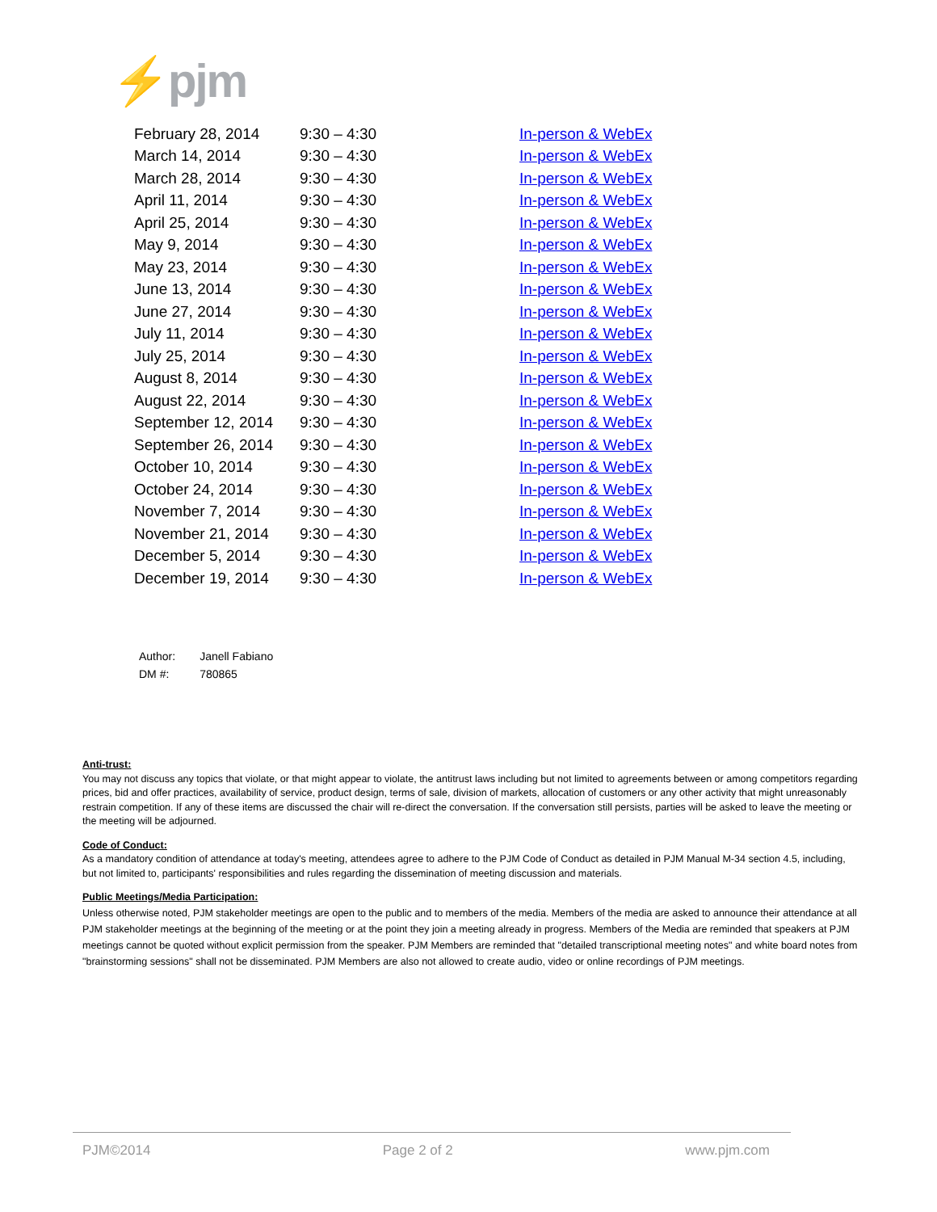⚡pjm
| February 28, 2014 | 9:30 – 4:30 | In-person & WebEx |
| March 14, 2014 | 9:30 – 4:30 | In-person & WebEx |
| March 28, 2014 | 9:30 – 4:30 | In-person & WebEx |
| April 11, 2014 | 9:30 – 4:30 | In-person & WebEx |
| April 25, 2014 | 9:30 – 4:30 | In-person & WebEx |
| May 9, 2014 | 9:30 – 4:30 | In-person & WebEx |
| May 23, 2014 | 9:30 – 4:30 | In-person & WebEx |
| June 13, 2014 | 9:30 – 4:30 | In-person & WebEx |
| June 27, 2014 | 9:30 – 4:30 | In-person & WebEx |
| July 11, 2014 | 9:30 – 4:30 | In-person & WebEx |
| July 25, 2014 | 9:30 – 4:30 | In-person & WebEx |
| August 8, 2014 | 9:30 – 4:30 | In-person & WebEx |
| August 22, 2014 | 9:30 – 4:30 | In-person & WebEx |
| September 12, 2014 | 9:30 – 4:30 | In-person & WebEx |
| September 26, 2014 | 9:30 – 4:30 | In-person & WebEx |
| October 10, 2014 | 9:30 – 4:30 | In-person & WebEx |
| October 24, 2014 | 9:30 – 4:30 | In-person & WebEx |
| November 7, 2014 | 9:30 – 4:30 | In-person & WebEx |
| November 21, 2014 | 9:30 – 4:30 | In-person & WebEx |
| December 5, 2014 | 9:30 – 4:30 | In-person & WebEx |
| December 19, 2014 | 9:30 – 4:30 | In-person & WebEx |
| Author: | Janell Fabiano |
| DM #: | 780865 |
Anti-trust:
You may not discuss any topics that violate, or that might appear to violate, the antitrust laws including but not limited to agreements between or among competitors regarding prices, bid and offer practices, availability of service, product design, terms of sale, division of markets, allocation of customers or any other activity that might unreasonably restrain competition. If any of these items are discussed the chair will re-direct the conversation. If the conversation still persists, parties will be asked to leave the meeting or the meeting will be adjourned.
Code of Conduct:
As a mandatory condition of attendance at today's meeting, attendees agree to adhere to the PJM Code of Conduct as detailed in PJM Manual M-34 section 4.5, including, but not limited to, participants' responsibilities and rules regarding the dissemination of meeting discussion and materials.
Public Meetings/Media Participation:
Unless otherwise noted, PJM stakeholder meetings are open to the public and to members of the media. Members of the media are asked to announce their attendance at all PJM stakeholder meetings at the beginning of the meeting or at the point they join a meeting already in progress. Members of the Media are reminded that speakers at PJM meetings cannot be quoted without explicit permission from the speaker. PJM Members are reminded that "detailed transcriptional meeting notes" and white board notes from "brainstorming sessions" shall not be disseminated. PJM Members are also not allowed to create audio, video or online recordings of PJM meetings.
PJM©2014 Page 2 of 2 www.pjm.com